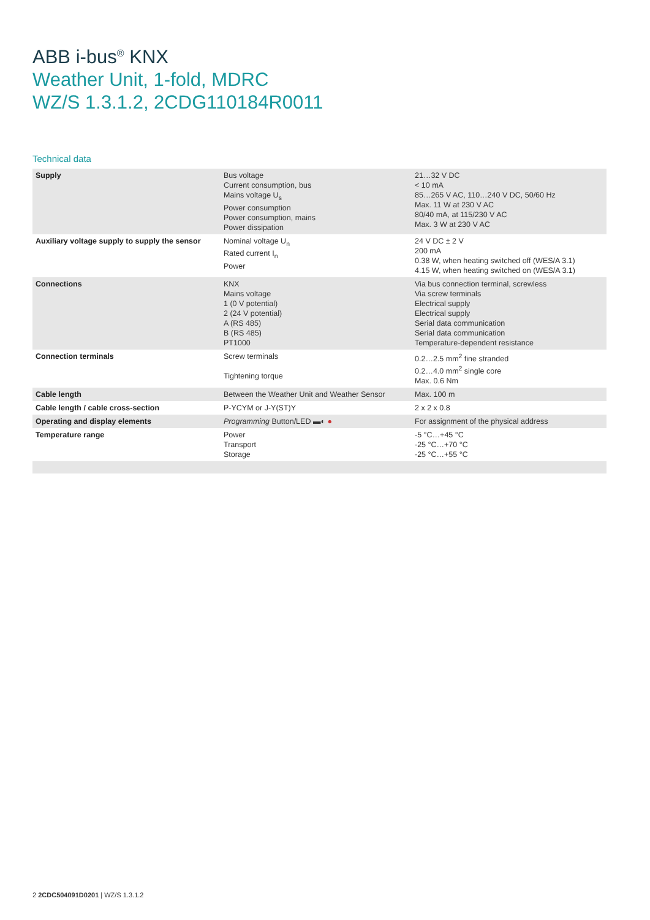ABB i-bus<sup>®</sup> KNX
Weather Unit, 1-fold, MDRC
WZ/S 1.3.1.2, 2CDG110184R0011
Technical data
| Supply | Bus voltage Current consumption, bus Mains voltage U<sub>s</sub> Power consumption Power consumption, mains Power dissipation | 21…32 V DC < 10 mA 85…265 V AC, 110…240 V DC, 50/60 Hz Max. 11 W at 230 V AC 80/40 mA, at 115/230 V AC Max. 3 W at 230 V AC |
| Auxiliary voltage supply to supply the sensor | Nominal voltage U<sub>n</sub> Rated current I<sub>n</sub> Power | 24 V DC ± 2 V 200 mA 0.38 W, when heating switched off (WES/A 3.1) 4.15 W, when heating switched on (WES/A 3.1) |
| Connections | KNX Mains voltage 1 (0 V potential) 2 (24 V potential) A (RS 485) B (RS 485) PT1000 | Via bus connection terminal, screwless Via screw terminals Electrical supply Electrical supply Serial data communication Serial data communication Temperature-dependent resistance |
| Connection terminals | Screw terminals Tightening torque | 0.2…2.5 mm<sup>2</sup> fine stranded 0.2…4.0 mm<sup>2</sup> single core Max. 0.6 Nm |
| Cable length | Between the Weather Unit and Weather Sensor | Max. 100 m |
| Cable length / cable cross-section | P-YCYM or J-Y(ST)Y | 2 x 2 x 0.8 |
| Operating and display elements | Programming Button/LED ▬◐ ● | For assignment of the physical address |
| Temperature range | Power Transport Storage | -5 °C…+45 °C -25 °C…+70 °C -25 °C…+55 °C |
2 2CDC504091D0201 | WZ/S 1.3.1.2